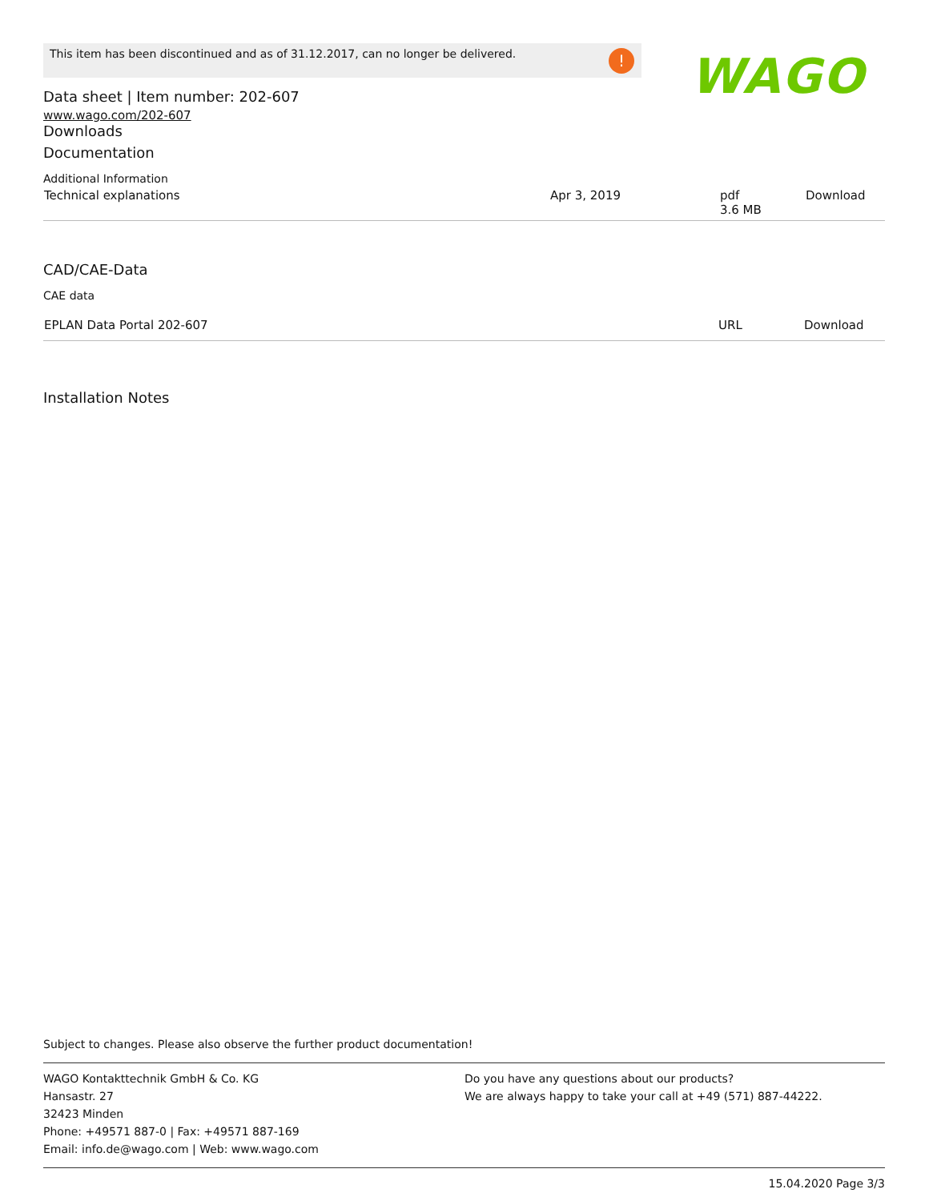This item has been discontinued and as of 31.12.2017, can no longer be delivered. ! WAGO
Data sheet | Item number: 202-607
www.wago.com/202-607
Downloads
Documentation
Additional Information
| Technical explanations | Apr 3, 2019 | pdf 3.6 MB | Download |
CAD/CAE-Data
CAE data
| EPLAN Data Portal 202-607 | URL | Download |
Installation Notes
Subject to changes. Please also observe the further product documentation!
WAGO Kontakttechnik GmbH & Co. KG
Hansastr. 27
32423 Minden
Phone: +49571 887-0 | Fax: +49571 887-169
Email: info.de@wago.com | Web: www.wago.com
Do you have any questions about our products?
We are always happy to take your call at +49 (571) 887-44222.
15.04.2020 Page 3/3